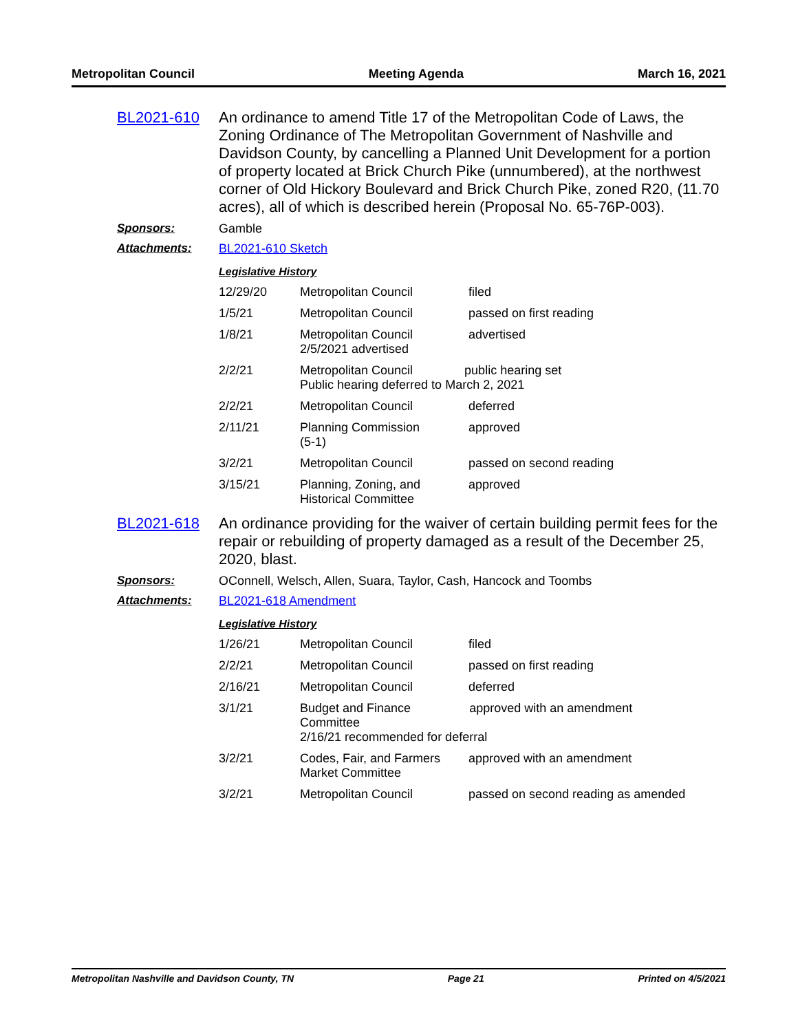Metropolitan Council Meeting Agenda March 16, 2021
BL2021-610 An ordinance to amend Title 17 of the Metropolitan Code of Laws, the Zoning Ordinance of The Metropolitan Government of Nashville and Davidson County, by cancelling a Planned Unit Development for a portion of property located at Brick Church Pike (unnumbered), at the northwest corner of Old Hickory Boulevard and Brick Church Pike, zoned R20, (11.70 acres), all of which is described herein (Proposal No. 65-76P-003).
Sponsors: Gamble
Attachments: BL2021-610 Sketch
Legislative History
| 12/29/20 | Metropolitan Council | filed |
| 1/5/21 | Metropolitan Council | passed on first reading |
| 1/8/21 | Metropolitan Council 2/5/2021 advertised | advertised |
| 2/2/21 | Metropolitan Council public hearing set Public hearing deferred to March 2, 2021 | |
| 2/2/21 | Metropolitan Council | deferred |
| 2/11/21 | Planning Commission (5-1) | approved |
| 3/2/21 | Metropolitan Council | passed on second reading |
| 3/15/21 | Planning, Zoning, and Historical Committee | approved |
BL2021-618 An ordinance providing for the waiver of certain building permit fees for the repair or rebuilding of property damaged as a result of the December 25, 2020, blast.
Sponsors: OConnell, Welsch, Allen, Suara, Taylor, Cash, Hancock and Toombs
Attachments: BL2021-618 Amendment
Legislative History
| 1/26/21 | Metropolitan Council | filed |
| 2/2/21 | Metropolitan Council | passed on first reading |
| 2/16/21 | Metropolitan Council | deferred |
| 3/1/21 | Budget and Finance approved with an amendment Committee 2/16/21 recommended for deferral | |
| 3/2/21 | Codes, Fair, and Farmers Market Committee | approved with an amendment |
| 3/2/21 | Metropolitan Council | passed on second reading as amended |
Metropolitan Nashville and Davidson County, TN Page 21 Printed on 4/5/2021